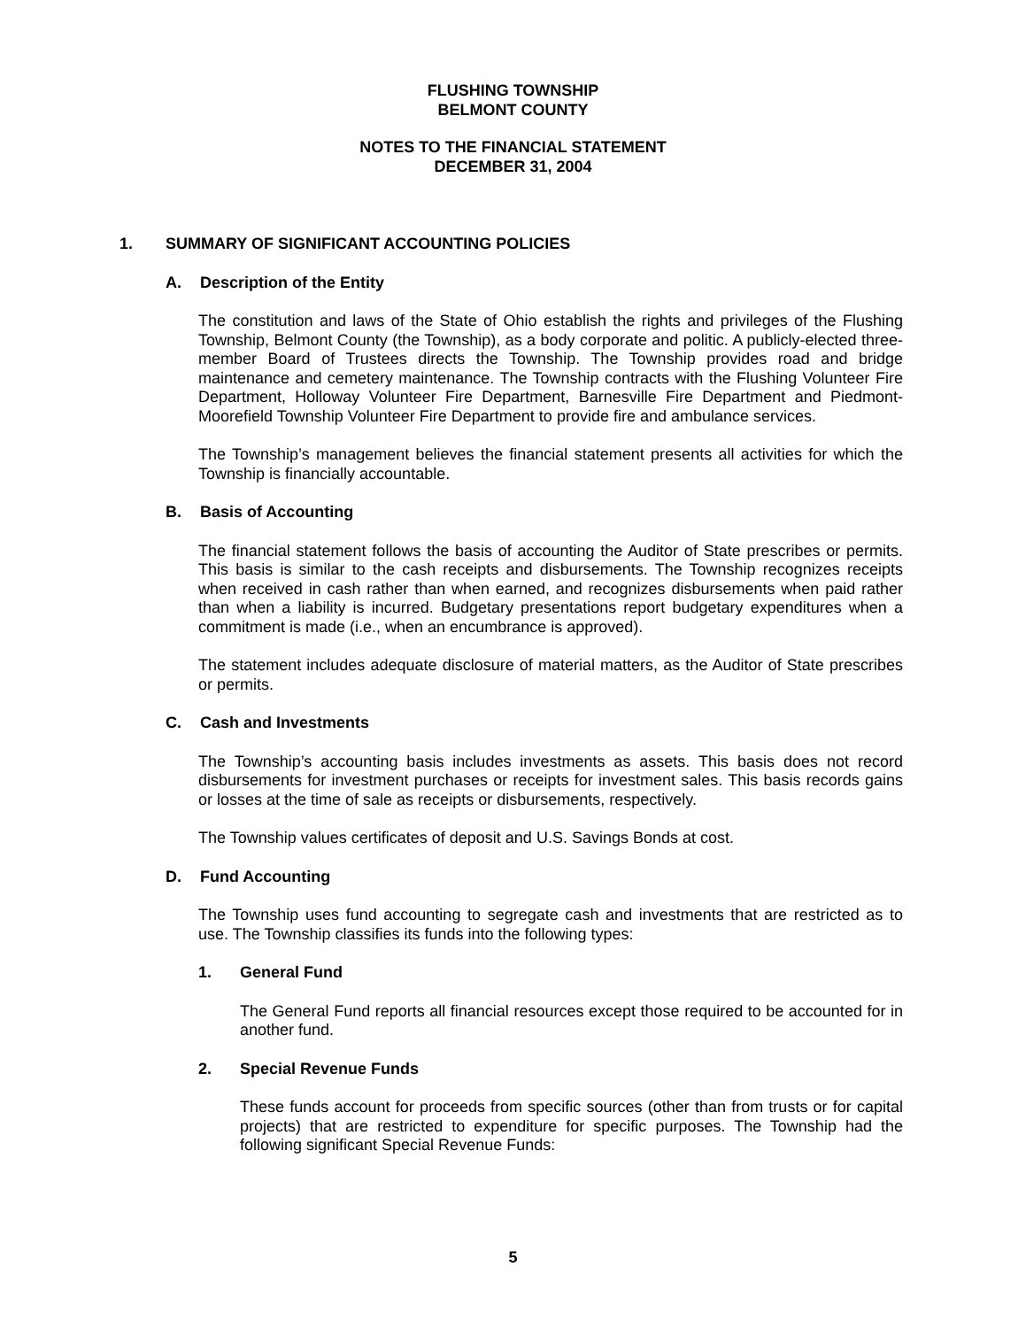FLUSHING TOWNSHIP
BELMONT COUNTY
NOTES TO THE FINANCIAL STATEMENT
DECEMBER 31, 2004
1. SUMMARY OF SIGNIFICANT ACCOUNTING POLICIES
A. Description of the Entity
The constitution and laws of the State of Ohio establish the rights and privileges of the Flushing Township, Belmont County (the Township), as a body corporate and politic. A publicly-elected three-member Board of Trustees directs the Township. The Township provides road and bridge maintenance and cemetery maintenance. The Township contracts with the Flushing Volunteer Fire Department, Holloway Volunteer Fire Department, Barnesville Fire Department and Piedmont-Moorefield Township Volunteer Fire Department to provide fire and ambulance services.
The Township’s management believes the financial statement presents all activities for which the Township is financially accountable.
B. Basis of Accounting
The financial statement follows the basis of accounting the Auditor of State prescribes or permits. This basis is similar to the cash receipts and disbursements. The Township recognizes receipts when received in cash rather than when earned, and recognizes disbursements when paid rather than when a liability is incurred. Budgetary presentations report budgetary expenditures when a commitment is made (i.e., when an encumbrance is approved).
The statement includes adequate disclosure of material matters, as the Auditor of State prescribes or permits.
C. Cash and Investments
The Township’s accounting basis includes investments as assets. This basis does not record disbursements for investment purchases or receipts for investment sales. This basis records gains or losses at the time of sale as receipts or disbursements, respectively.
The Township values certificates of deposit and U.S. Savings Bonds at cost.
D. Fund Accounting
The Township uses fund accounting to segregate cash and investments that are restricted as to use. The Township classifies its funds into the following types:
1. General Fund
The General Fund reports all financial resources except those required to be accounted for in another fund.
2. Special Revenue Funds
These funds account for proceeds from specific sources (other than from trusts or for capital projects) that are restricted to expenditure for specific purposes. The Township had the following significant Special Revenue Funds:
5